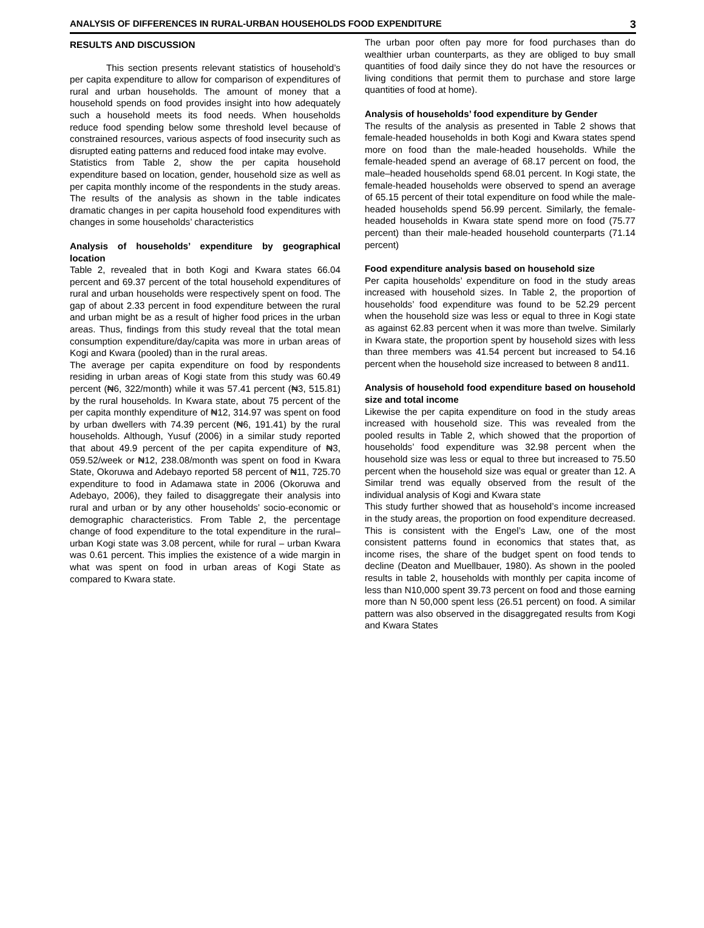ANALYSIS OF DIFFERENCES IN RURAL-URBAN HOUSEHOLDS FOOD EXPENDITURE 3
RESULTS AND DISCUSSION
This section presents relevant statistics of household’s per capita expenditure to allow for comparison of expenditures of rural and urban households. The amount of money that a household spends on food provides insight into how adequately such a household meets its food needs. When households reduce food spending below some threshold level because of constrained resources, various aspects of food insecurity such as disrupted eating patterns and reduced food intake may evolve.
Statistics from Table 2, show the per capita household expenditure based on location, gender, household size as well as per capita monthly income of the respondents in the study areas. The results of the analysis as shown in the table indicates dramatic changes in per capita household food expenditures with changes in some households’ characteristics
Analysis of households’ expenditure by geographical location
Table 2, revealed that in both Kogi and Kwara states 66.04 percent and 69.37 percent of the total household expenditures of rural and urban households were respectively spent on food. The gap of about 2.33 percent in food expenditure between the rural and urban might be as a result of higher food prices in the urban areas. Thus, findings from this study reveal that the total mean consumption expenditure/day/capita was more in urban areas of Kogi and Kwara (pooled) than in the rural areas.
The average per capita expenditure on food by respondents residing in urban areas of Kogi state from this study was 60.49 percent (₦6, 322/month) while it was 57.41 percent (₦3, 515.81) by the rural households. In Kwara state, about 75 percent of the per capita monthly expenditure of ₦12, 314.97 was spent on food by urban dwellers with 74.39 percent (₦6, 191.41) by the rural households. Although, Yusuf (2006) in a similar study reported that about 49.9 percent of the per capita expenditure of ₦3, 059.52/week or ₦12, 238.08/month was spent on food in Kwara State, Okoruwa and Adebayo reported 58 percent of ₦11, 725.70 expenditure to food in Adamawa state in 2006 (Okoruwa and Adebayo, 2006), they failed to disaggregate their analysis into rural and urban or by any other households’ socio-economic or demographic characteristics. From Table 2, the percentage change of food expenditure to the total expenditure in the rural– urban Kogi state was 3.08 percent, while for rural – urban Kwara was 0.61 percent. This implies the existence of a wide margin in what was spent on food in urban areas of Kogi State as compared to Kwara state.
The urban poor often pay more for food purchases than do wealthier urban counterparts, as they are obliged to buy small quantities of food daily since they do not have the resources or living conditions that permit them to purchase and store large quantities of food at home).
Analysis of households’ food expenditure by Gender
The results of the analysis as presented in Table 2 shows that female-headed households in both Kogi and Kwara states spend more on food than the male-headed households. While the female-headed spend an average of 68.17 percent on food, the male–headed households spend 68.01 percent. In Kogi state, the female-headed households were observed to spend an average of 65.15 percent of their total expenditure on food while the male-headed households spend 56.99 percent. Similarly, the female-headed households in Kwara state spend more on food (75.77 percent) than their male-headed household counterparts (71.14 percent)
Food expenditure analysis based on household size
Per capita households’ expenditure on food in the study areas increased with household sizes. In Table 2, the proportion of households’ food expenditure was found to be 52.29 percent when the household size was less or equal to three in Kogi state as against 62.83 percent when it was more than twelve. Similarly in Kwara state, the proportion spent by household sizes with less than three members was 41.54 percent but increased to 54.16 percent when the household size increased to between 8 and11.
Analysis of household food expenditure based on household size and total income
Likewise the per capita expenditure on food in the study areas increased with household size. This was revealed from the pooled results in Table 2, which showed that the proportion of households’ food expenditure was 32.98 percent when the household size was less or equal to three but increased to 75.50 percent when the household size was equal or greater than 12. A Similar trend was equally observed from the result of the individual analysis of Kogi and Kwara state
This study further showed that as household’s income increased in the study areas, the proportion on food expenditure decreased. This is consistent with the Engel’s Law, one of the most consistent patterns found in economics that states that, as income rises, the share of the budget spent on food tends to decline (Deaton and Muellbauer, 1980). As shown in the pooled results in table 2, households with monthly per capita income of less than N10,000 spent 39.73 percent on food and those earning more than N 50,000 spent less (26.51 percent) on food. A similar pattern was also observed in the disaggregated results from Kogi and Kwara States